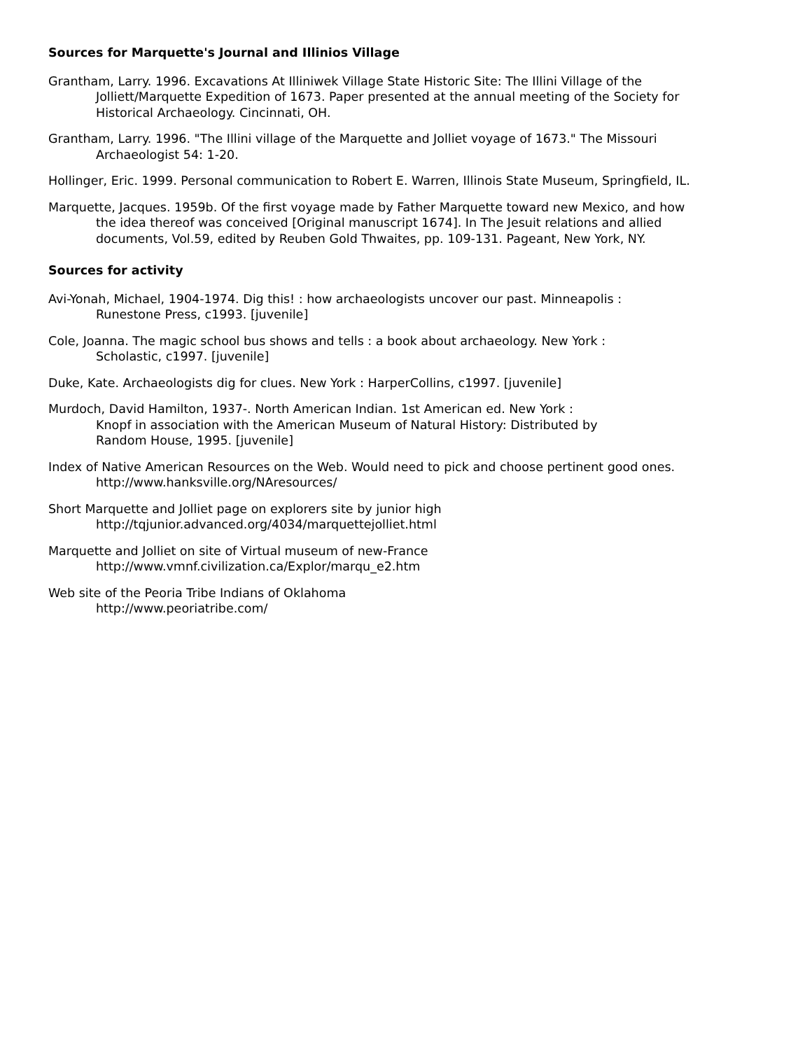Sources for Marquette's Journal and Illinios Village
Grantham, Larry. 1996. Excavations At Illiniwek Village State Historic Site: The Illini Village of the
Jolliett/Marquette Expedition of 1673. Paper presented at the annual meeting of the Society for
Historical Archaeology. Cincinnati, OH.
Grantham, Larry. 1996. "The Illini village of the Marquette and Jolliet voyage of 1673." The Missouri
Archaeologist 54: 1-20.
Hollinger, Eric. 1999. Personal communication to Robert E. Warren, Illinois State Museum, Springfield, IL.
Marquette, Jacques. 1959b. Of the first voyage made by Father Marquette toward new Mexico, and how
the idea thereof was conceived [Original manuscript 1674]. In The Jesuit relations and allied
documents, Vol.59, edited by Reuben Gold Thwaites, pp. 109-131. Pageant, New York, NY.
Sources for activity
Avi-Yonah, Michael, 1904-1974. Dig this! : how archaeologists uncover our past. Minneapolis :
Runestone Press, c1993. [juvenile]
Cole, Joanna. The magic school bus shows and tells : a book about archaeology. New York :
Scholastic, c1997. [juvenile]
Duke, Kate. Archaeologists dig for clues. New York : HarperCollins, c1997. [juvenile]
Murdoch, David Hamilton, 1937-. North American Indian. 1st American ed. New York :
Knopf in association with the American Museum of Natural History: Distributed by
Random House, 1995. [juvenile]
Index of Native American Resources on the Web. Would need to pick and choose pertinent good ones.
http://www.hanksville.org/NAresources/
Short Marquette and Jolliet page on explorers site by junior high
http://tqjunior.advanced.org/4034/marquettejolliet.html
Marquette and Jolliet on site of Virtual museum of new-France
http://www.vmnf.civilization.ca/Explor/marqu_e2.htm
Web site of the Peoria Tribe Indians of Oklahoma
http://www.peoriatribe.com/